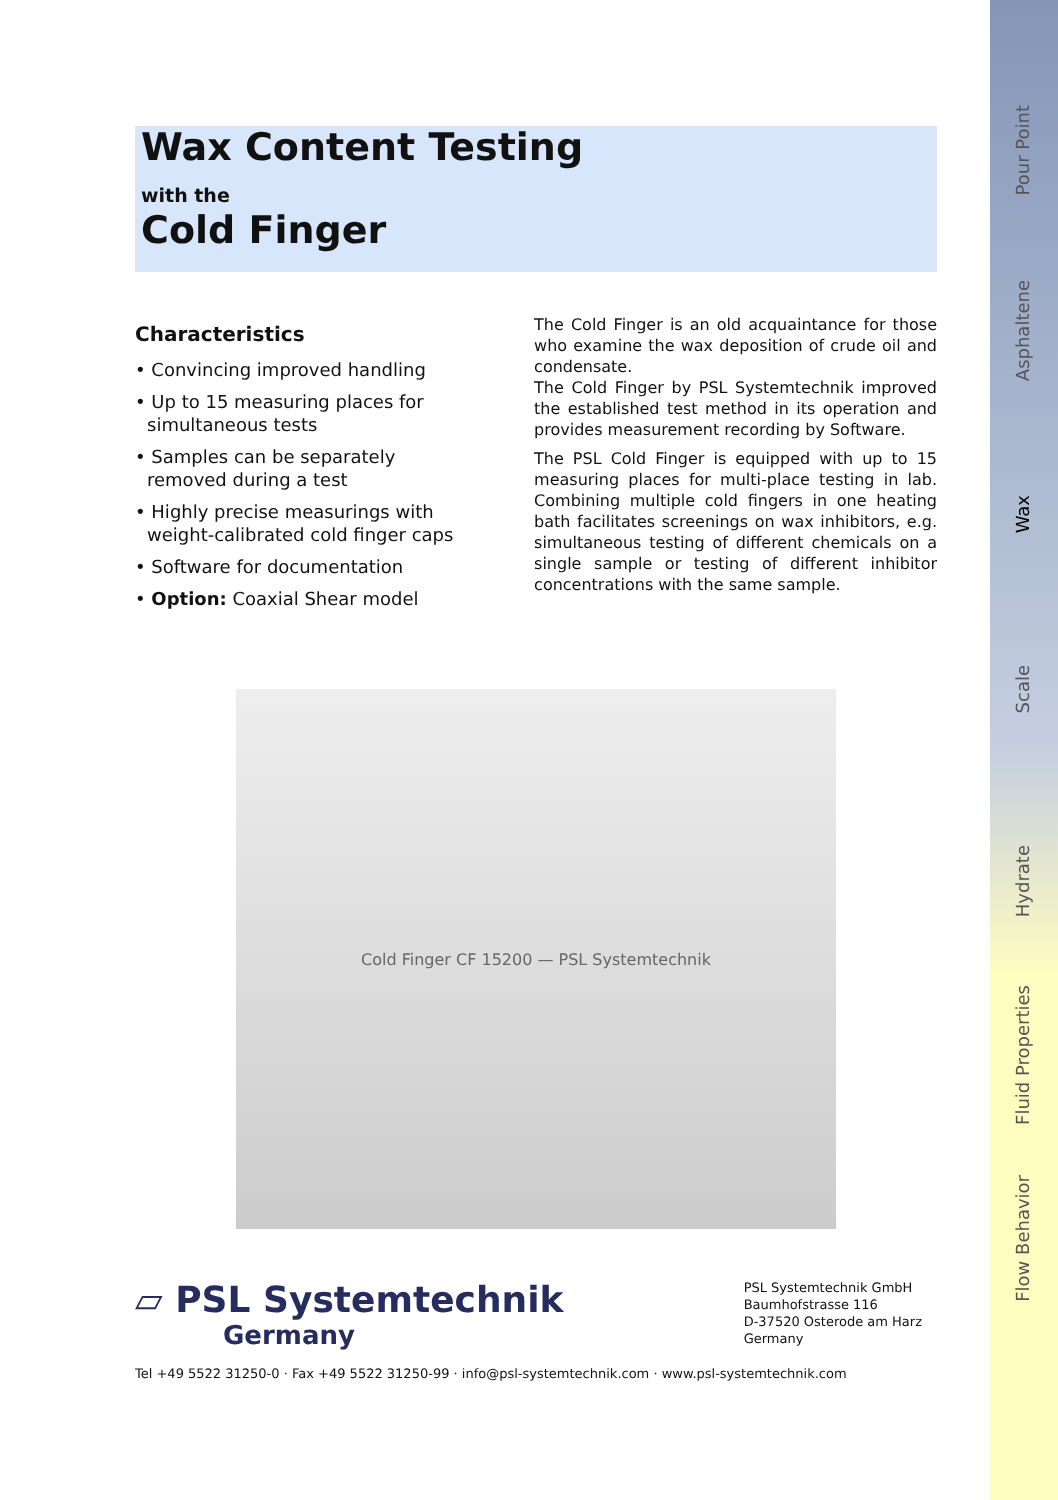Wax Content Testing
with the
Cold Finger
Characteristics
• Convincing improved handling
• Up to 15 measuring places for simultaneous tests
• Samples can be separately removed during a test
• Highly precise measurings with weight-calibrated cold finger caps
• Software for documentation
• Option: Coaxial Shear model
The Cold Finger is an old acquaintance for those who examine the wax deposition of crude oil and condensate.
The Cold Finger by PSL Systemtechnik improved the established test method in its operation and provides measurement recording by Software.
The PSL Cold Finger is equipped with up to 15 measuring places for multi-place testing in lab. Combining multiple cold fingers in one heating bath facilitates screenings on wax inhibitors, e.g. simultaneous testing of different chemicals on a single sample or testing of different inhibitor concentrations with the same sample.
Cold Finger CF 15200 — PSL Systemtechnik
▱ PSL Systemtechnik
Germany
PSL Systemtechnik GmbH
Baumhofstrasse 116
D-37520 Osterode am Harz
Germany
Tel +49 5522 31250-0 · Fax +49 5522 31250-99 · info@psl-systemtechnik.com · www.psl-systemtechnik.com
Pour Point
Asphaltene
Wax
Scale
Hydrate
Fluid Properties
Flow Behavior